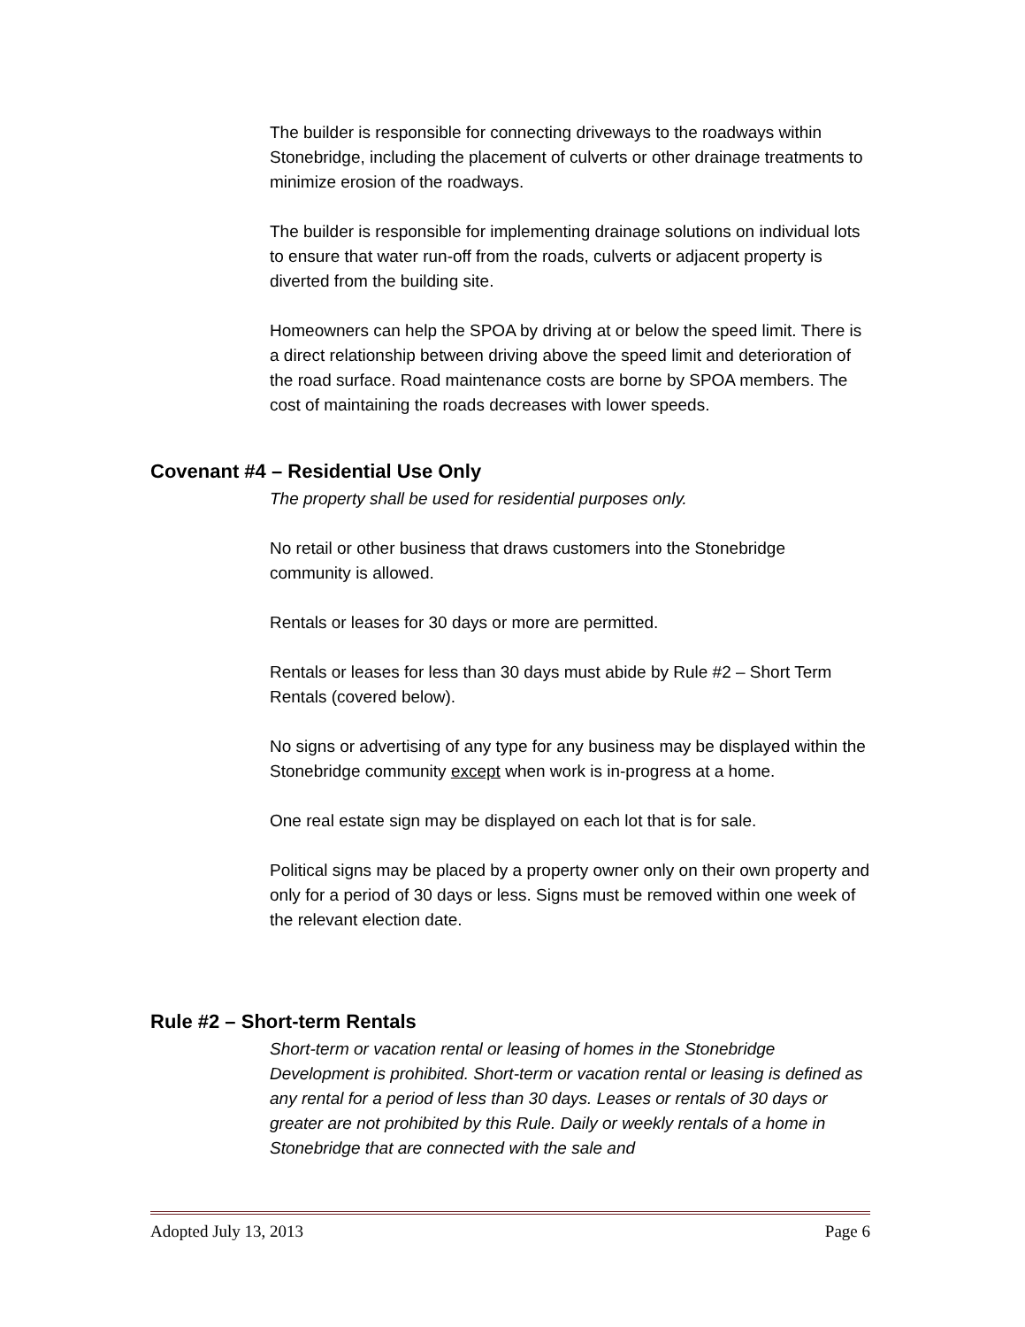The builder is responsible for connecting driveways to the roadways within Stonebridge, including the placement of culverts or other drainage treatments to minimize erosion of the roadways.
The builder is responsible for implementing drainage solutions on individual lots to ensure that water run-off from the roads, culverts or adjacent property is diverted from the building site.
Homeowners can help the SPOA by driving at or below the speed limit. There is a direct relationship between driving above the speed limit and deterioration of the road surface. Road maintenance costs are borne by SPOA members. The cost of maintaining the roads decreases with lower speeds.
Covenant #4 – Residential Use Only
The property shall be used for residential purposes only.
No retail or other business that draws customers into the Stonebridge community is allowed.
Rentals or leases for 30 days or more are permitted.
Rentals or leases for less than 30 days must abide by Rule #2 – Short Term Rentals (covered below).
No signs or advertising of any type for any business may be displayed within the Stonebridge community except when work is in-progress at a home.
One real estate sign may be displayed on each lot that is for sale.
Political signs may be placed by a property owner only on their own property and only for a period of 30 days or less. Signs must be removed within one week of the relevant election date.
Rule #2 – Short-term Rentals
Short-term or vacation rental or leasing of homes in the Stonebridge Development is prohibited. Short-term or vacation rental or leasing is defined as any rental for a period of less than 30 days. Leases or rentals of 30 days or greater are not prohibited by this Rule. Daily or weekly rentals of a home in Stonebridge that are connected with the sale and
Adopted July 13, 2013 Page 6